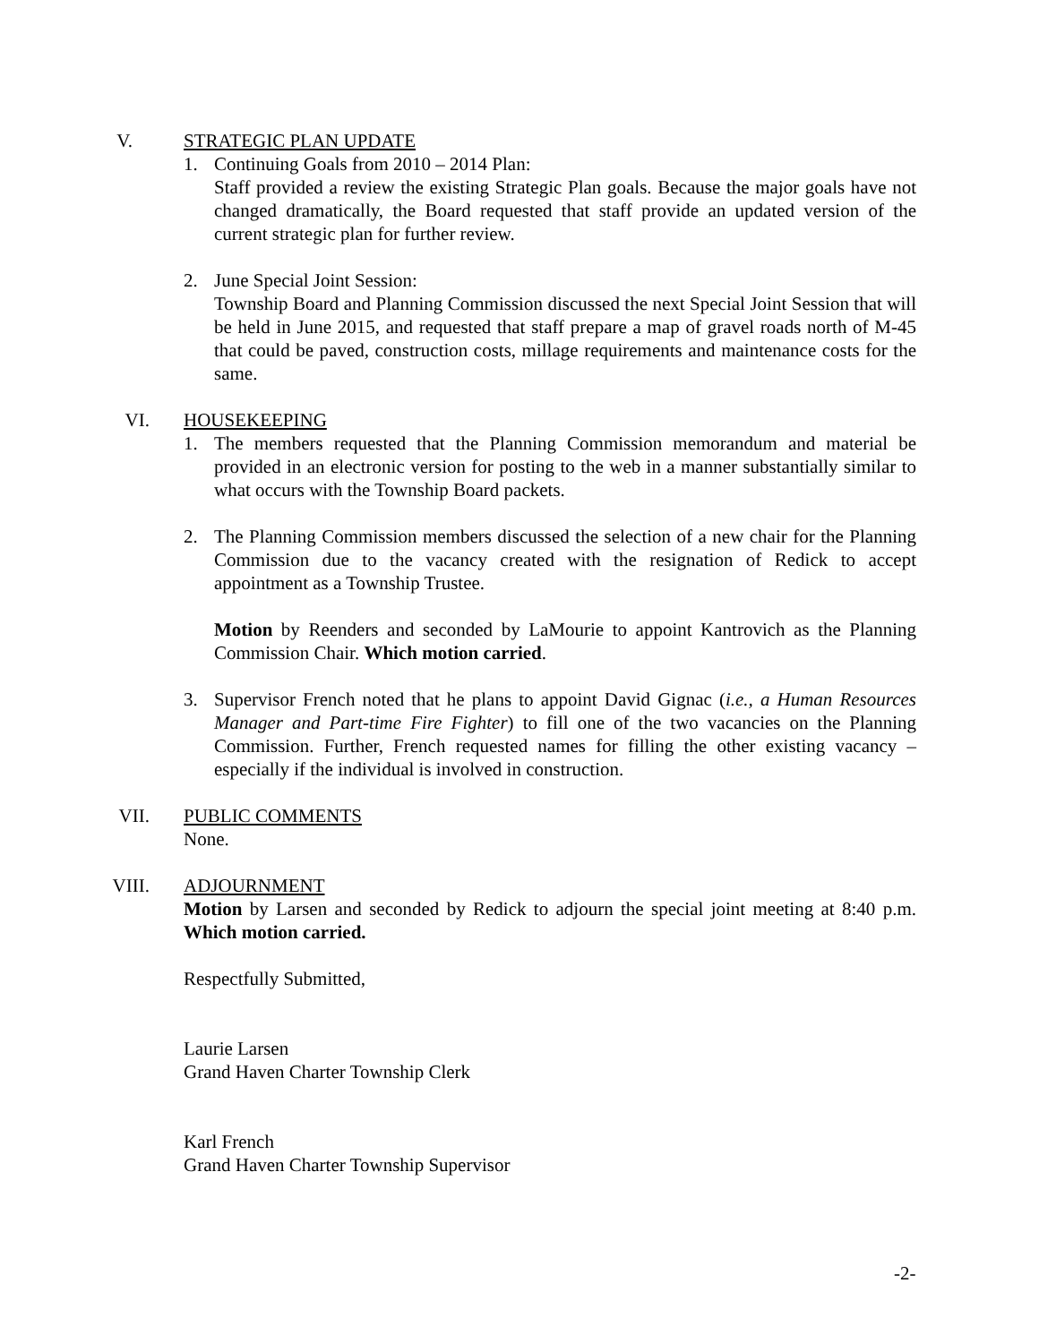V. STRATEGIC PLAN UPDATE
1. Continuing Goals from 2010 – 2014 Plan:
Staff provided a review the existing Strategic Plan goals. Because the major goals have not changed dramatically, the Board requested that staff provide an updated version of the current strategic plan for further review.
2. June Special Joint Session:
Township Board and Planning Commission discussed the next Special Joint Session that will be held in June 2015, and requested that staff prepare a map of gravel roads north of M-45 that could be paved, construction costs, millage requirements and maintenance costs for the same.
VI. HOUSEKEEPING
1. The members requested that the Planning Commission memorandum and material be provided in an electronic version for posting to the web in a manner substantially similar to what occurs with the Township Board packets.
2. The Planning Commission members discussed the selection of a new chair for the Planning Commission due to the vacancy created with the resignation of Redick to accept appointment as a Township Trustee.
Motion by Reenders and seconded by LaMourie to appoint Kantrovich as the Planning Commission Chair. Which motion carried.
3. Supervisor French noted that he plans to appoint David Gignac (i.e., a Human Resources Manager and Part-time Fire Fighter) to fill one of the two vacancies on the Planning Commission. Further, French requested names for filling the other existing vacancy – especially if the individual is involved in construction.
VII. PUBLIC COMMENTS
None.
VIII. ADJOURNMENT
Motion by Larsen and seconded by Redick to adjourn the special joint meeting at 8:40 p.m. Which motion carried.
Respectfully Submitted,
Laurie Larsen
Grand Haven Charter Township Clerk
Karl French
Grand Haven Charter Township Supervisor
-2-